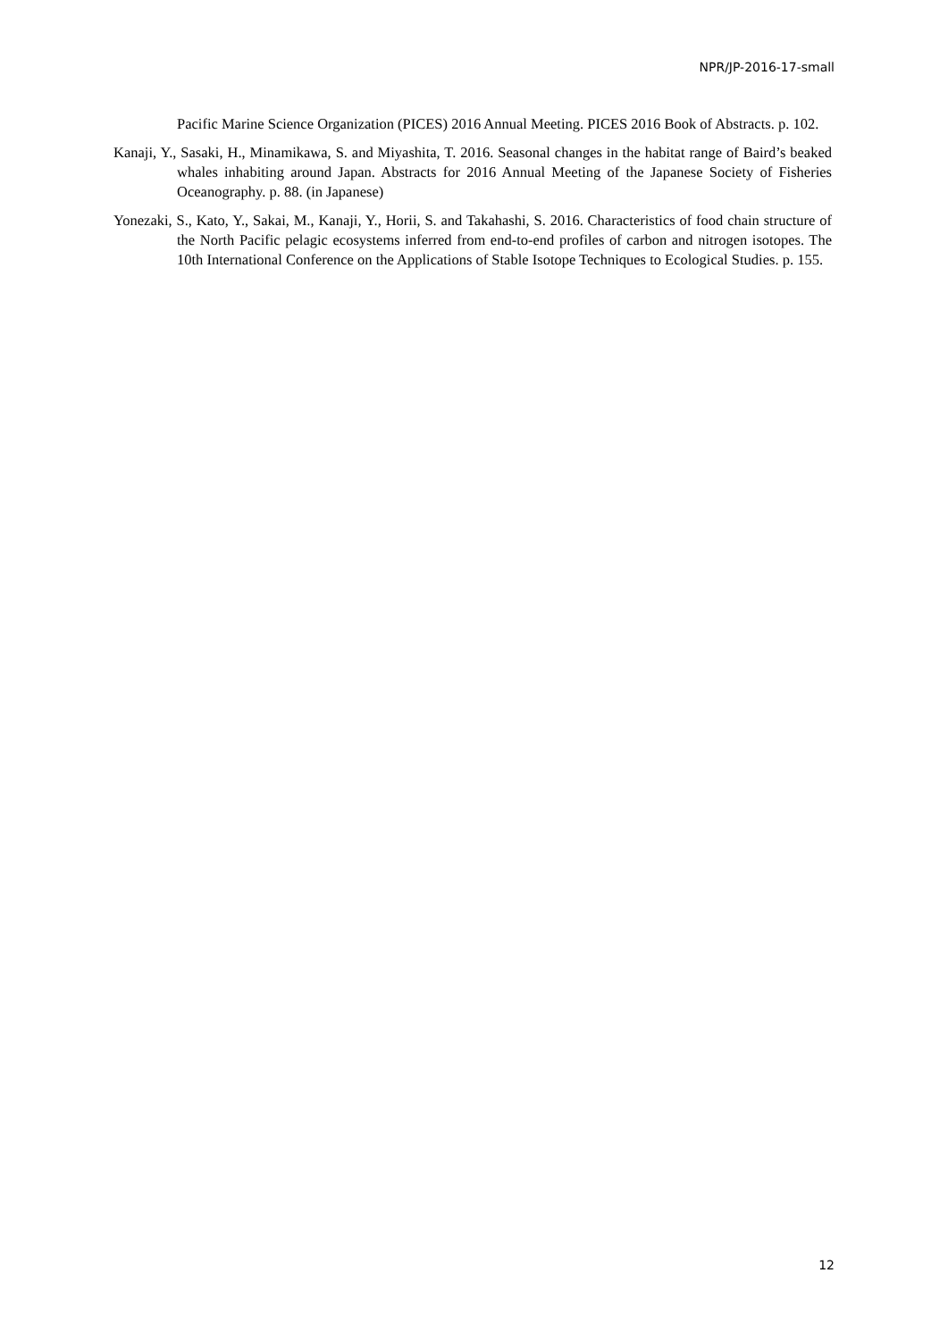NPR/JP-2016-17-small
Pacific Marine Science Organization (PICES) 2016 Annual Meeting. PICES 2016 Book of Abstracts. p. 102.
Kanaji, Y., Sasaki, H., Minamikawa, S. and Miyashita, T. 2016. Seasonal changes in the habitat range of Baird’s beaked whales inhabiting around Japan. Abstracts for 2016 Annual Meeting of the Japanese Society of Fisheries Oceanography. p. 88. (in Japanese)
Yonezaki, S., Kato, Y., Sakai, M., Kanaji, Y., Horii, S. and Takahashi, S. 2016. Characteristics of food chain structure of the North Pacific pelagic ecosystems inferred from end-to-end profiles of carbon and nitrogen isotopes. The 10th International Conference on the Applications of Stable Isotope Techniques to Ecological Studies. p. 155.
12